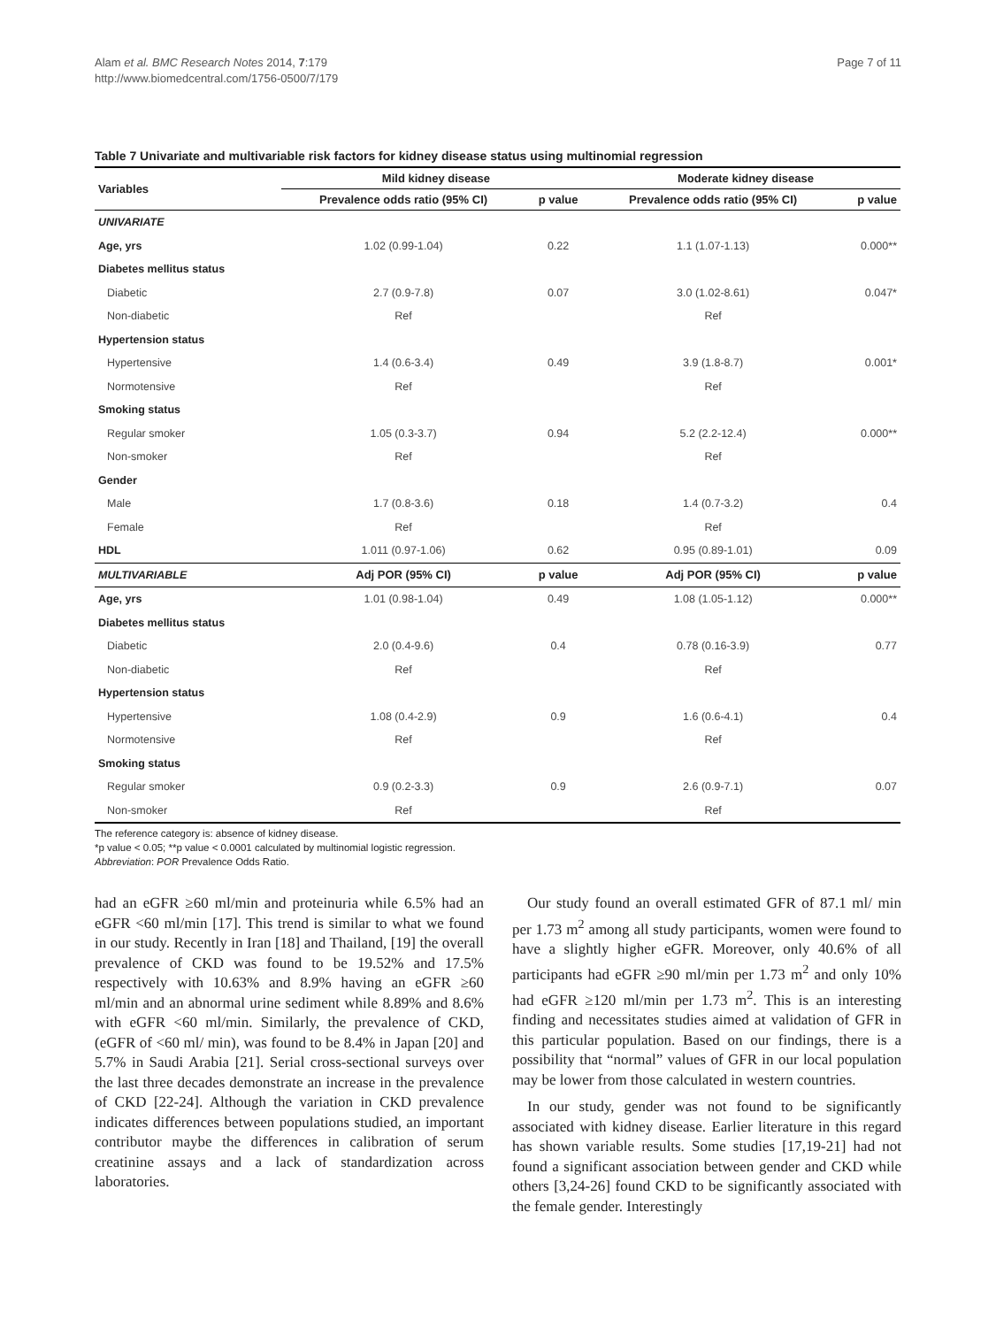Alam et al. BMC Research Notes 2014, 7:179
http://www.biomedcentral.com/1756-0500/7/179
Page 7 of 11
Table 7 Univariate and multivariable risk factors for kidney disease status using multinomial regression
| Variables | Mild kidney disease | | Moderate kidney disease | |
| --- | --- | --- | --- | --- |
| | Prevalence odds ratio (95% CI) | p value | Prevalence odds ratio (95% CI) | p value |
| UNIVARIATE | | | | |
| Age, yrs | 1.02 (0.99-1.04) | 0.22 | 1.1 (1.07-1.13) | 0.000** |
| Diabetes mellitus status | | | | |
| Diabetic | 2.7 (0.9-7.8) | 0.07 | 3.0 (1.02-8.61) | 0.047* |
| Non-diabetic | Ref | | Ref | |
| Hypertension status | | | | |
| Hypertensive | 1.4 (0.6-3.4) | 0.49 | 3.9 (1.8-8.7) | 0.001* |
| Normotensive | Ref | | Ref | |
| Smoking status | | | | |
| Regular smoker | 1.05 (0.3-3.7) | 0.94 | 5.2 (2.2-12.4) | 0.000** |
| Non-smoker | Ref | | Ref | |
| Gender | | | | |
| Male | 1.7 (0.8-3.6) | 0.18 | 1.4 (0.7-3.2) | 0.4 |
| Female | Ref | | Ref | |
| HDL | 1.011 (0.97-1.06) | 0.62 | 0.95 (0.89-1.01) | 0.09 |
| MULTIVARIABLE | Adj POR (95% CI) | p value | Adj POR (95% CI) | p value |
| Age, yrs | 1.01 (0.98-1.04) | 0.49 | 1.08 (1.05-1.12) | 0.000** |
| Diabetes mellitus status | | | | |
| Diabetic | 2.0 (0.4-9.6) | 0.4 | 0.78 (0.16-3.9) | 0.77 |
| Non-diabetic | Ref | | Ref | |
| Hypertension status | | | | |
| Hypertensive | 1.08 (0.4-2.9) | 0.9 | 1.6 (0.6-4.1) | 0.4 |
| Normotensive | Ref | | Ref | |
| Smoking status | | | | |
| Regular smoker | 0.9 (0.2-3.3) | 0.9 | 2.6 (0.9-7.1) | 0.07 |
| Non-smoker | Ref | | Ref | |
The reference category is: absence of kidney disease.
*p value < 0.05; **p value < 0.0001 calculated by multinomial logistic regression.
Abbreviation: POR Prevalence Odds Ratio.
had an eGFR ≥60 ml/min and proteinuria while 6.5% had an eGFR <60 ml/min [17]. This trend is similar to what we found in our study. Recently in Iran [18] and Thailand, [19] the overall prevalence of CKD was found to be 19.52% and 17.5% respectively with 10.63% and 8.9% having an eGFR ≥60 ml/min and an abnormal urine sediment while 8.89% and 8.6% with eGFR <60 ml/min. Similarly, the prevalence of CKD, (eGFR of <60 ml/ min), was found to be 8.4% in Japan [20] and 5.7% in Saudi Arabia [21]. Serial cross-sectional surveys over the last three decades demonstrate an increase in the prevalence of CKD [22-24]. Although the variation in CKD prevalence indicates differences between populations studied, an important contributor maybe the differences in calibration of serum creatinine assays and a lack of standardization across laboratories.
Our study found an overall estimated GFR of 87.1 ml/ min per 1.73 m<sup>2</sup> among all study participants, women were found to have a slightly higher eGFR. Moreover, only 40.6% of all participants had eGFR ≥90 ml/min per 1.73 m<sup>2</sup> and only 10% had eGFR ≥120 ml/min per 1.73 m<sup>2</sup>. This is an interesting finding and necessitates studies aimed at validation of GFR in this particular population. Based on our findings, there is a possibility that “normal” values of GFR in our local population may be lower from those calculated in western countries.
In our study, gender was not found to be significantly associated with kidney disease. Earlier literature in this regard has shown variable results. Some studies [17,19-21] had not found a significant association between gender and CKD while others [3,24-26] found CKD to be significantly associated with the female gender. Interestingly